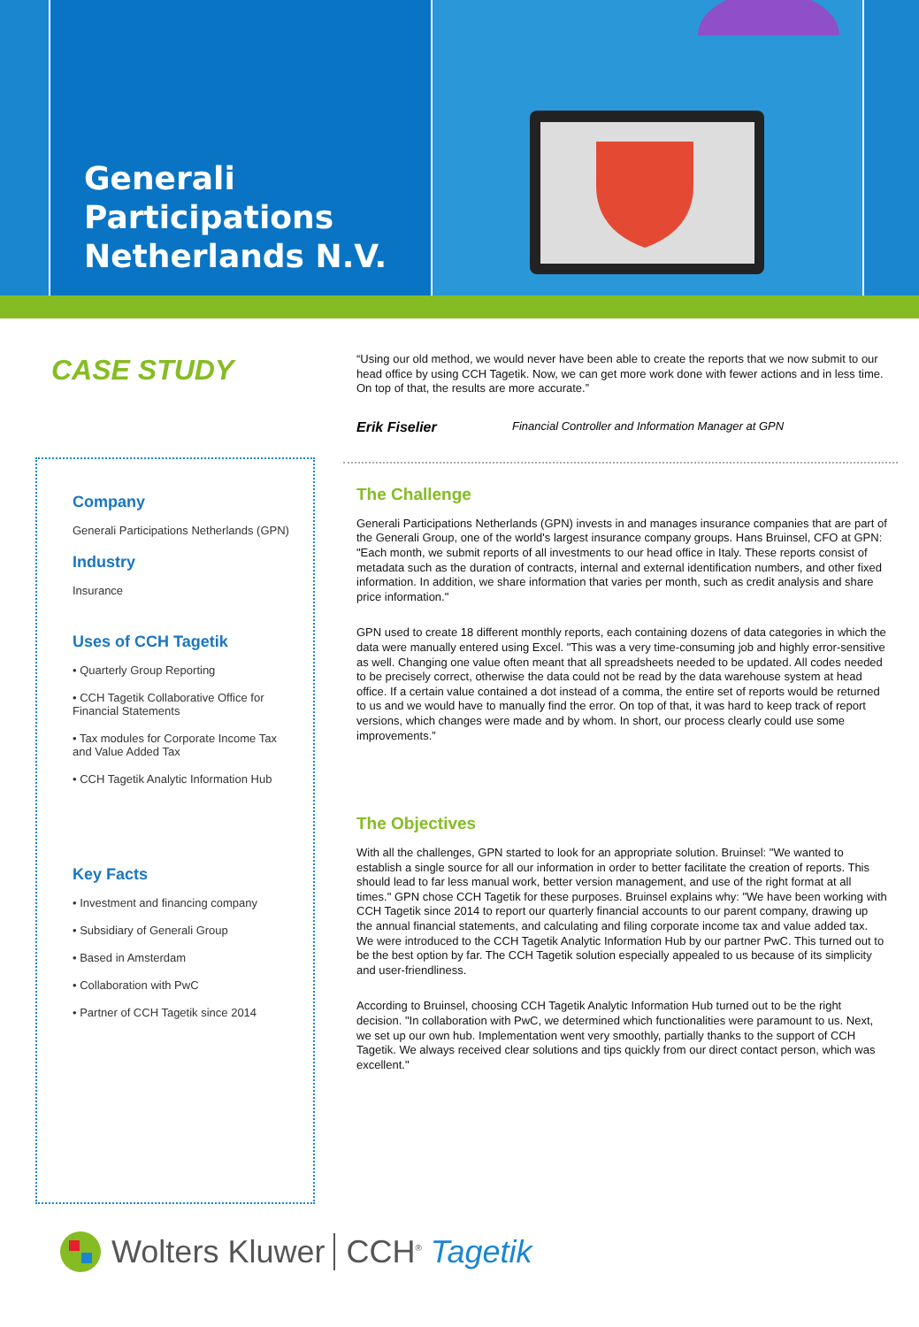Generali Participations Netherlands N.V.
CASE STUDY
Company
Generali Participations Netherlands (GPN)
Industry
Insurance
Uses of CCH Tagetik
• Quarterly Group Reporting
• CCH Tagetik Collaborative Office for Financial Statements
• Tax modules for Corporate Income Tax and Value Added Tax
• CCH Tagetik Analytic Information Hub
Key Facts
• Investment and financing company
• Subsidiary of Generali Group
• Based in Amsterdam
• Collaboration with PwC
• Partner of CCH Tagetik since 2014
“Using our old method, we would never have been able to create the reports that we now submit to our head office by using CCH Tagetik. Now, we can get more work done with fewer actions and in less time. On top of that, the results are more accurate.”
Erik Fiselier Financial Controller and Information Manager at GPN
The Challenge
Generali Participations Netherlands (GPN) invests in and manages insurance companies that are part of the Generali Group, one of the world's largest insurance company groups. Hans Bruinsel, CFO at GPN: "Each month, we submit reports of all investments to our head office in Italy. These reports consist of metadata such as the duration of contracts, internal and external identification numbers, and other fixed information. In addition, we share information that varies per month, such as credit analysis and share price information."
GPN used to create 18 different monthly reports, each containing dozens of data categories in which the data were manually entered using Excel. "This was a very time-consuming job and highly error-sensitive as well. Changing one value often meant that all spreadsheets needed to be updated. All codes needed to be precisely correct, otherwise the data could not be read by the data warehouse system at head office. If a certain value contained a dot instead of a comma, the entire set of reports would be returned to us and we would have to manually find the error. On top of that, it was hard to keep track of report versions, which changes were made and by whom. In short, our process clearly could use some improvements.”
The Objectives
With all the challenges, GPN started to look for an appropriate solution. Bruinsel: "We wanted to establish a single source for all our information in order to better facilitate the creation of reports. This should lead to far less manual work, better version management, and use of the right format at all times." GPN chose CCH Tagetik for these purposes. Bruinsel explains why: "We have been working with CCH Tagetik since 2014 to report our quarterly financial accounts to our parent company, drawing up the annual financial statements, and calculating and filing corporate income tax and value added tax. We were introduced to the CCH Tagetik Analytic Information Hub by our partner PwC. This turned out to be the best option by far. The CCH Tagetik solution especially appealed to us because of its simplicity and user-friendliness.
According to Bruinsel, choosing CCH Tagetik Analytic Information Hub turned out to be the right decision. "In collaboration with PwC, we determined which functionalities were paramount to us. Next, we set up our own hub. Implementation went very smoothly, partially thanks to the support of CCH Tagetik. We always received clear solutions and tips quickly from our direct contact person, which was excellent."
Wolters Kluwer CCH<sup>®</sup> Tagetik